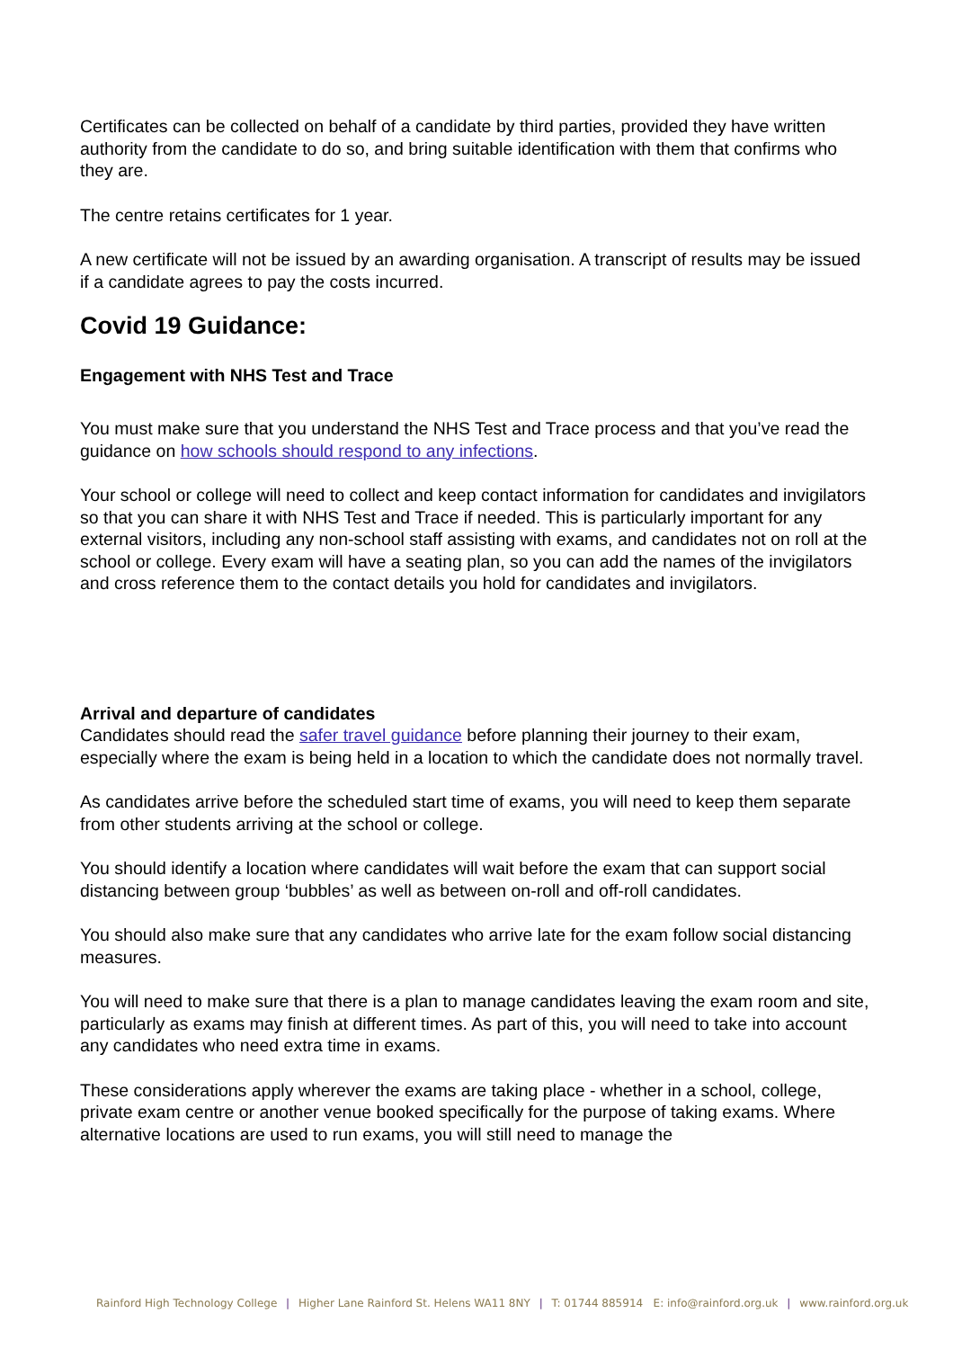Certificates can be collected on behalf of a candidate by third parties, provided they have written authority from the candidate to do so, and bring suitable identification with them that confirms who they are.
The centre retains certificates for 1 year.
A new certificate will not be issued by an awarding organisation. A transcript of results may be issued if a candidate agrees to pay the costs incurred.
Covid 19 Guidance:
Engagement with NHS Test and Trace
You must make sure that you understand the NHS Test and Trace process and that you’ve read the guidance on how schools should respond to any infections.
Your school or college will need to collect and keep contact information for candidates and invigilators so that you can share it with NHS Test and Trace if needed. This is particularly important for any external visitors, including any non-school staff assisting with exams, and candidates not on roll at the school or college. Every exam will have a seating plan, so you can add the names of the invigilators and cross reference them to the contact details you hold for candidates and invigilators.
Arrival and departure of candidates
Candidates should read the safer travel guidance before planning their journey to their exam, especially where the exam is being held in a location to which the candidate does not normally travel.
As candidates arrive before the scheduled start time of exams, you will need to keep them separate from other students arriving at the school or college.
You should identify a location where candidates will wait before the exam that can support social distancing between group ‘bubbles’ as well as between on-roll and off-roll candidates.
You should also make sure that any candidates who arrive late for the exam follow social distancing measures.
You will need to make sure that there is a plan to manage candidates leaving the exam room and site, particularly as exams may finish at different times. As part of this, you will need to take into account any candidates who need extra time in exams.
These considerations apply wherever the exams are taking place - whether in a school, college, private exam centre or another venue booked specifically for the purpose of taking exams. Where alternative locations are used to run exams, you will still need to manage the
Rainford High Technology College | Higher Lane Rainford St. Helens WA11 8NY | T: 01744 885914 E: info@rainford.org.uk | www.rainford.org.uk